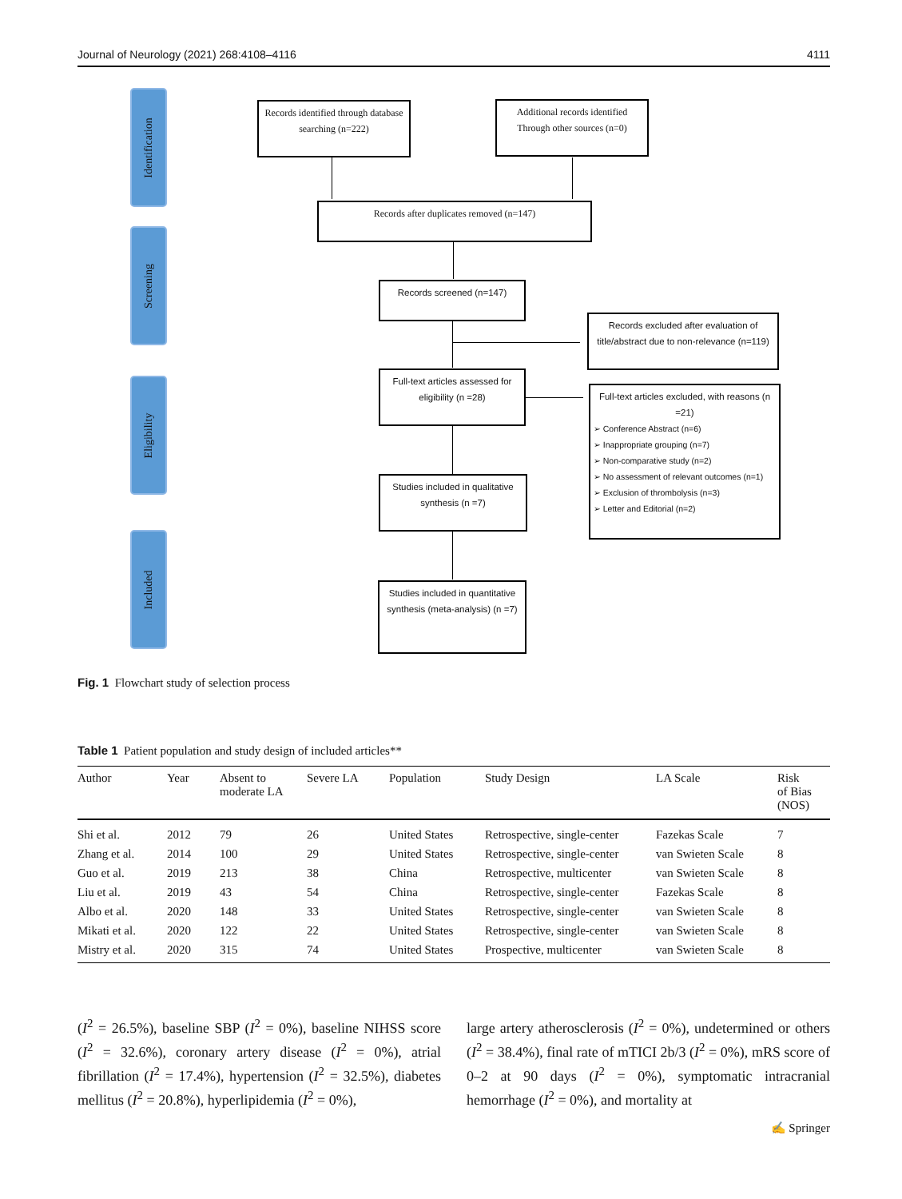Journal of Neurology (2021) 268:4108–4116 4111
Identification
Screening
Eligibility
Included
Records identified through database searching (n=222)
Additional records identified Through other sources (n=0)
Records after duplicates removed (n=147)
Records screened (n=147)
Records excluded after evaluation of title/abstract due to non-relevance (n=119)
Full-text articles assessed for eligibility (n =28)
Full-text articles excluded, with reasons (n =21)
➢ Conference Abstract (n=6)
➢ Inappropriate grouping (n=7)
➢ Non-comparative study (n=2)
➢ No assessment of relevant outcomes (n=1)
➢ Exclusion of thrombolysis (n=3)
➢ Letter and Editorial (n=2)
Studies included in qualitative synthesis (n =7)
Studies included in quantitative synthesis (meta-analysis) (n =7)
Fig. 1 Flowchart study of selection process
Table 1 Patient population and study design of included articles**
| Author | Year | Absent to moderate LA | Severe LA | Population | Study Design | LA Scale | Risk of Bias (NOS) |
| --- | --- | --- | --- | --- | --- | --- | --- |
| Shi et al. | 2012 | 79 | 26 | United States | Retrospective, single-center | Fazekas Scale | 7 |
| Zhang et al. | 2014 | 100 | 29 | United States | Retrospective, single-center | van Swieten Scale | 8 |
| Guo et al. | 2019 | 213 | 38 | China | Retrospective, multicenter | van Swieten Scale | 8 |
| Liu et al. | 2019 | 43 | 54 | China | Retrospective, single-center | Fazekas Scale | 8 |
| Albo et al. | 2020 | 148 | 33 | United States | Retrospective, single-center | van Swieten Scale | 8 |
| Mikati et al. | 2020 | 122 | 22 | United States | Retrospective, single-center | van Swieten Scale | 8 |
| Mistry et al. | 2020 | 315 | 74 | United States | Prospective, multicenter | van Swieten Scale | 8 |
(I<sup>2</sup> = 26.5%), baseline SBP (I<sup>2</sup> = 0%), baseline NIHSS score (I<sup>2</sup> = 32.6%), coronary artery disease (I<sup>2</sup> = 0%), atrial fibrillation (I<sup>2</sup> = 17.4%), hypertension (I<sup>2</sup> = 32.5%), diabetes mellitus (I<sup>2</sup> = 20.8%), hyperlipidemia (I<sup>2</sup> = 0%),
large artery atherosclerosis (I<sup>2</sup> = 0%), undetermined or others (I<sup>2</sup> = 38.4%), final rate of mTICI 2b/3 (I<sup>2</sup> = 0%), mRS score of 0–2 at 90 days (I<sup>2</sup> = 0%), symptomatic intracranial hemorrhage (I<sup>2</sup> = 0%), and mortality at
✍ Springer